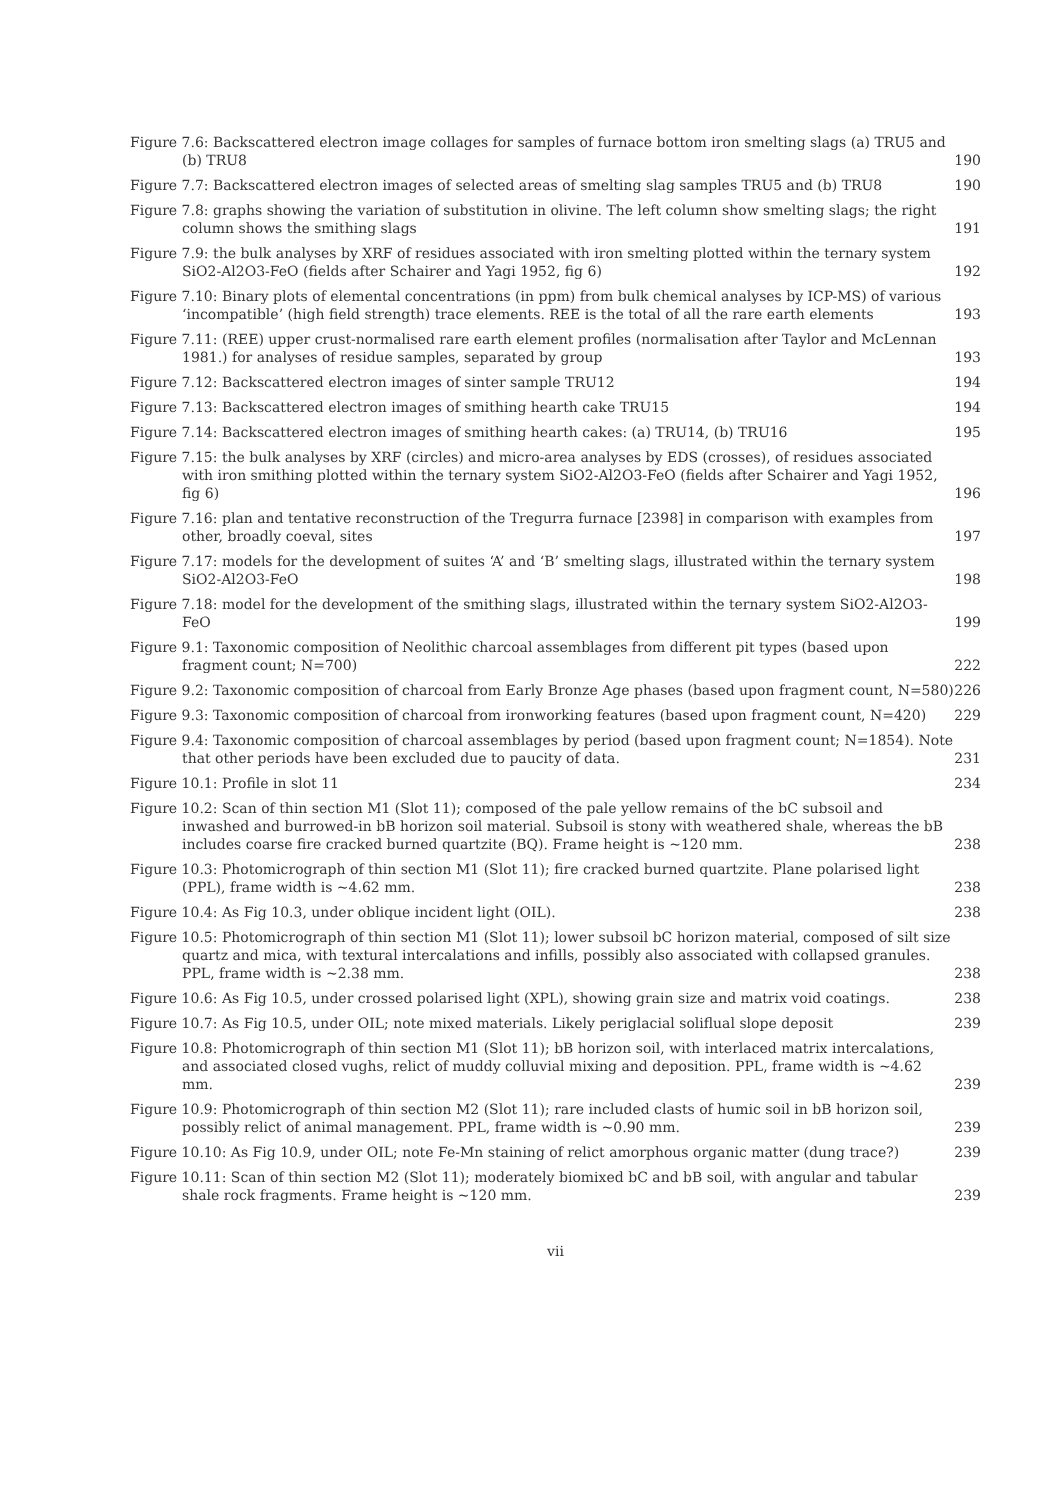Figure 7.6: Backscattered electron image collages for samples of furnace bottom iron smelting slags (a) TRU5 and (b) TRU8
190
Figure 7.7: Backscattered electron images of selected areas of smelting slag samples TRU5 and (b) TRU8
190
Figure 7.8: graphs showing the variation of substitution in olivine. The left column show smelting slags; the right column shows the smithing slags
191
Figure 7.9: the bulk analyses by XRF of residues associated with iron smelting plotted within the ternary system SiO2-Al2O3-FeO (fields after Schairer and Yagi 1952, fig 6)
192
Figure 7.10: Binary plots of elemental concentrations (in ppm) from bulk chemical analyses by ICP-MS) of various ‘incompatible’ (high field strength) trace elements. REE is the total of all the rare earth elements
193
Figure 7.11: (REE) upper crust-normalised rare earth element profiles (normalisation after Taylor and McLennan 1981.) for analyses of residue samples, separated by group
193
Figure 7.12: Backscattered electron images of sinter sample TRU12
194
Figure 7.13: Backscattered electron images of smithing hearth cake TRU15
194
Figure 7.14: Backscattered electron images of smithing hearth cakes: (a) TRU14, (b) TRU16
195
Figure 7.15: the bulk analyses by XRF (circles) and micro-area analyses by EDS (crosses), of residues associated with iron smithing plotted within the ternary system SiO2-Al2O3-FeO (fields after Schairer and Yagi 1952, fig 6)
196
Figure 7.16: plan and tentative reconstruction of the Tregurra furnace [2398] in comparison with examples from other, broadly coeval, sites
197
Figure 7.17: models for the development of suites ‘A’ and ‘B’ smelting slags, illustrated within the ternary system SiO2-Al2O3-FeO
198
Figure 7.18: model for the development of the smithing slags, illustrated within the ternary system SiO2-Al2O3-FeO
199
Figure 9.1: Taxonomic composition of Neolithic charcoal assemblages from different pit types (based upon fragment count; N=700)
222
Figure 9.2: Taxonomic composition of charcoal from Early Bronze Age phases (based upon fragment count, N=580)
226
Figure 9.3: Taxonomic composition of charcoal from ironworking features (based upon fragment count, N=420)
229
Figure 9.4: Taxonomic composition of charcoal assemblages by period (based upon fragment count; N=1854). Note that other periods have been excluded due to paucity of data.
231
Figure 10.1: Profile in slot 11
234
Figure 10.2: Scan of thin section M1 (Slot 11); composed of the pale yellow remains of the bC subsoil and inwashed and burrowed-in bB horizon soil material. Subsoil is stony with weathered shale, whereas the bB includes coarse fire cracked burned quartzite (BQ). Frame height is ~120 mm.
238
Figure 10.3: Photomicrograph of thin section M1 (Slot 11); fire cracked burned quartzite. Plane polarised light (PPL), frame width is ~4.62 mm.
238
Figure 10.4: As Fig 10.3, under oblique incident light (OIL).
238
Figure 10.5: Photomicrograph of thin section M1 (Slot 11); lower subsoil bC horizon material, composed of silt size quartz and mica, with textural intercalations and infills, possibly also associated with collapsed granules. PPL, frame width is ~2.38 mm.
238
Figure 10.6: As Fig 10.5, under crossed polarised light (XPL), showing grain size and matrix void coatings.
238
Figure 10.7: As Fig 10.5, under OIL; note mixed materials. Likely periglacial soliflual slope deposit
239
Figure 10.8: Photomicrograph of thin section M1 (Slot 11); bB horizon soil, with interlaced matrix intercalations, and associated closed vughs, relict of muddy colluvial mixing and deposition. PPL, frame width is ~4.62 mm.
239
Figure 10.9: Photomicrograph of thin section M2 (Slot 11); rare included clasts of humic soil in bB horizon soil, possibly relict of animal management. PPL, frame width is ~0.90 mm.
239
Figure 10.10: As Fig 10.9, under OIL; note Fe-Mn staining of relict amorphous organic matter (dung trace?)
239
Figure 10.11: Scan of thin section M2 (Slot 11); moderately biomixed bC and bB soil, with angular and tabular shale rock fragments. Frame height is ~120 mm.
239
vii